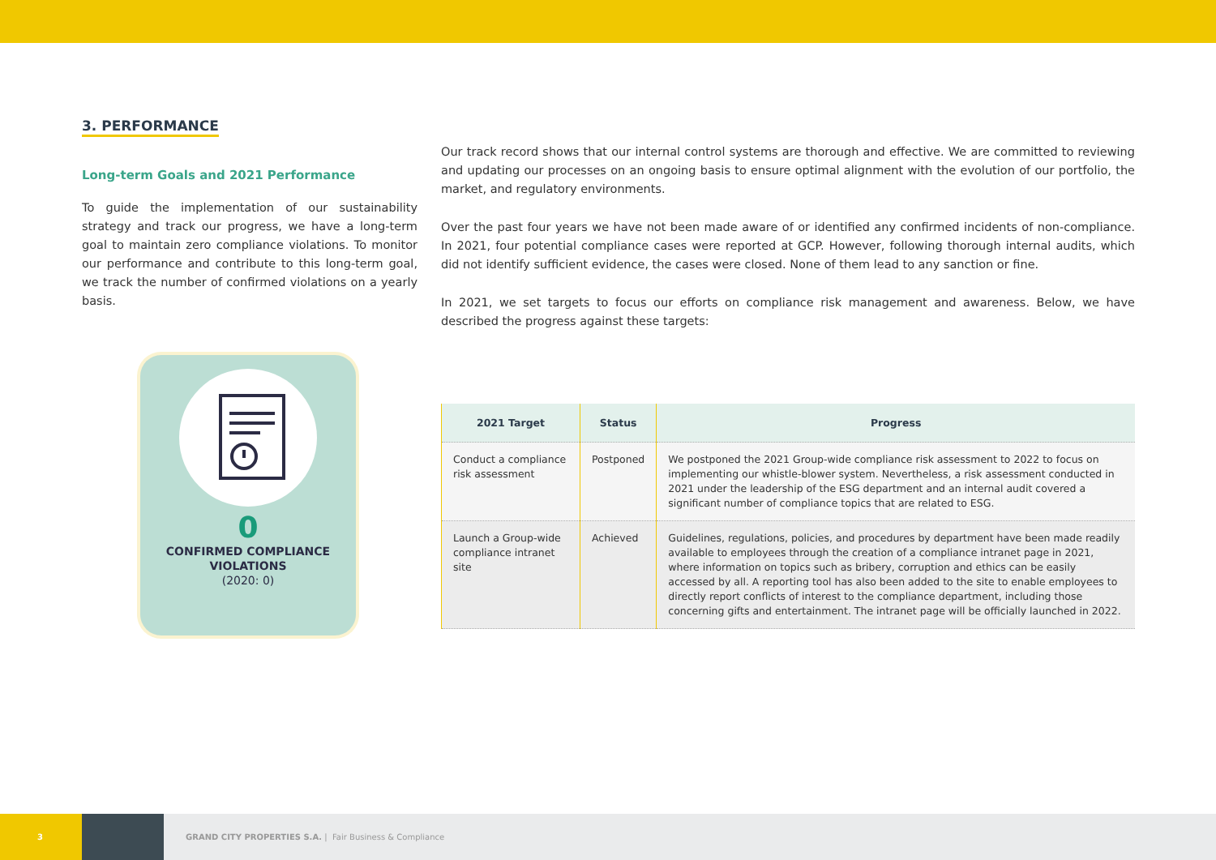3. PERFORMANCE
Long-term Goals and 2021 Performance
To guide the implementation of our sustainability strategy and track our progress, we have a long-term goal to maintain zero compliance violations. To monitor our performance and contribute to this long-term goal, we track the number of confirmed violations on a yearly basis.
0
CONFIRMED COMPLIANCE
VIOLATIONS
(2020: 0)
Our track record shows that our internal control systems are thorough and effective. We are committed to reviewing and updating our processes on an ongoing basis to ensure optimal alignment with the evolution of our portfolio, the market, and regulatory environments.
Over the past four years we have not been made aware of or identified any confirmed incidents of non-compliance. In 2021, four potential compliance cases were reported at GCP. However, following thorough internal audits, which did not identify sufficient evidence, the cases were closed. None of them lead to any sanction or fine.
In 2021, we set targets to focus our efforts on compliance risk management and awareness. Below, we have described the progress against these targets:
| 2021 Target | Status | Progress |
| --- | --- | --- |
| Conduct a compliance risk assessment | Postponed | We postponed the 2021 Group-wide compliance risk assessment to 2022 to focus on implementing our whistle-blower system. Nevertheless, a risk assessment conducted in 2021 under the leadership of the ESG department and an internal audit covered a significant number of compliance topics that are related to ESG. |
| Launch a Group-wide compliance intranet site | Achieved | Guidelines, regulations, policies, and procedures by department have been made readily available to employees through the creation of a compliance intranet page in 2021, where information on topics such as bribery, corruption and ethics can be easily accessed by all. A reporting tool has also been added to the site to enable employees to directly report conflicts of interest to the compliance department, including those concerning gifts and entertainment. The intranet page will be officially launched in 2022. |
3
GRAND CITY PROPERTIES S.A. | Fair Business & Compliance